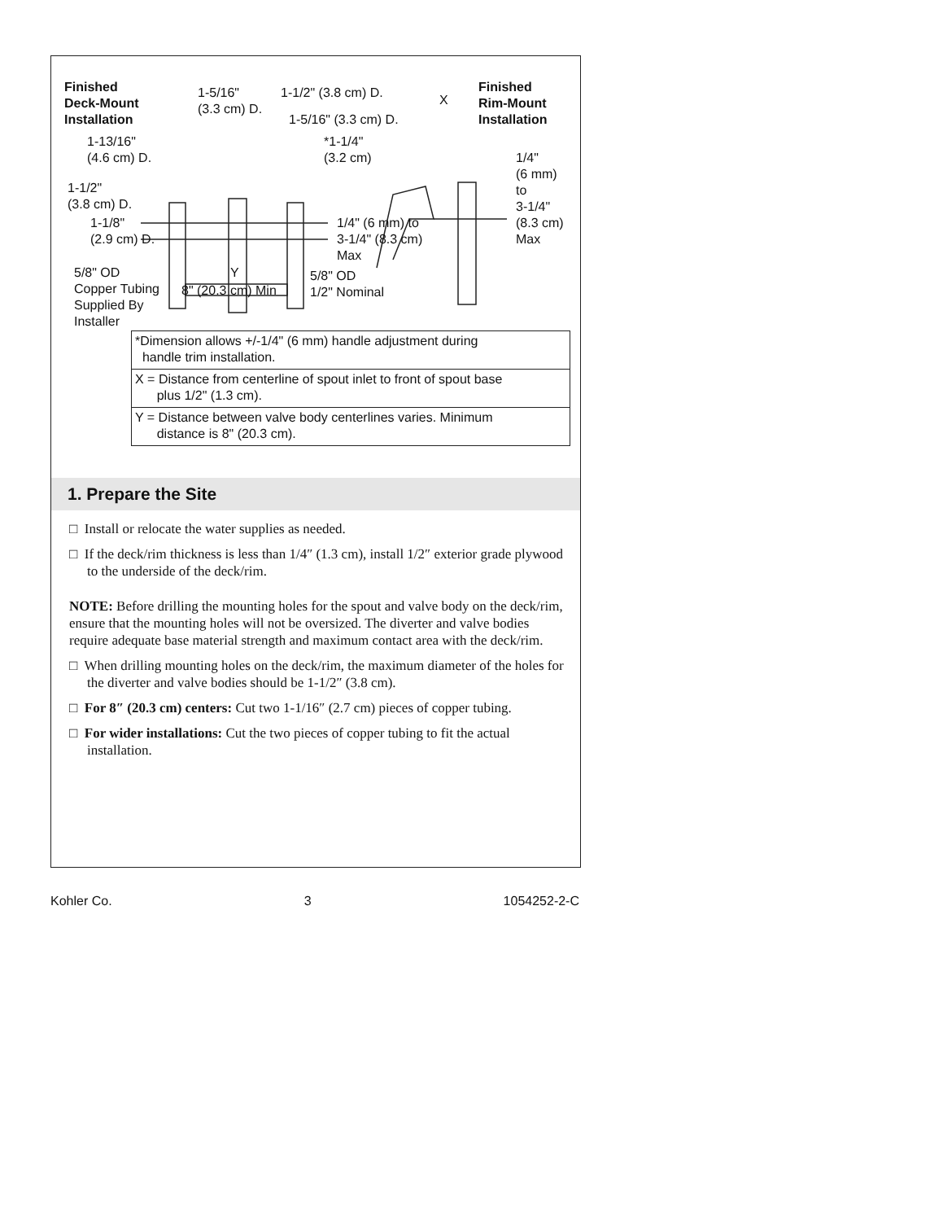Finished
Deck-Mount
Installation
1-5/16"
(3.3 cm) D.
1-1/2" (3.8 cm) D.
1-5/16" (3.3 cm) D.
X
Finished
Rim-Mount
Installation
1-13/16"
(4.6 cm) D.
*1-1/4"
(3.2 cm)
1/4"
(6 mm)
to
3-1/4"
(8.3 cm)
Max
1-1/2"
(3.8 cm) D.
1-1/8"
(2.9 cm) D.
1/4" (6 mm) to
3-1/4" (8.3 cm)
Max
5/8" OD
Copper Tubing
Supplied By
Installer
Y
8" (20.3 cm) Min
5/8" OD
1/2" Nominal
| *Dimension allows +/-1/4" (6 mm) handle adjustment during handle trim installation. |
| X = Distance from centerline of spout inlet to front of spout base plus 1/2" (1.3 cm). |
| Y = Distance between valve body centerlines varies. Minimum distance is 8" (20.3 cm). |
1. Prepare the Site
□ Install or relocate the water supplies as needed.
□ If the deck/rim thickness is less than 1/4″ (1.3 cm), install 1/2″ exterior grade plywood to the underside of the deck/rim.
NOTE: Before drilling the mounting holes for the spout and valve body on the deck/rim, ensure that the mounting holes will not be oversized. The diverter and valve bodies require adequate base material strength and maximum contact area with the deck/rim.
□ When drilling mounting holes on the deck/rim, the maximum diameter of the holes for the diverter and valve bodies should be 1-1/2″ (3.8 cm).
□ For 8″ (20.3 cm) centers: Cut two 1-1/16″ (2.7 cm) pieces of copper tubing.
□ For wider installations: Cut the two pieces of copper tubing to fit the actual installation.
Kohler Co. 3 1054252-2-C